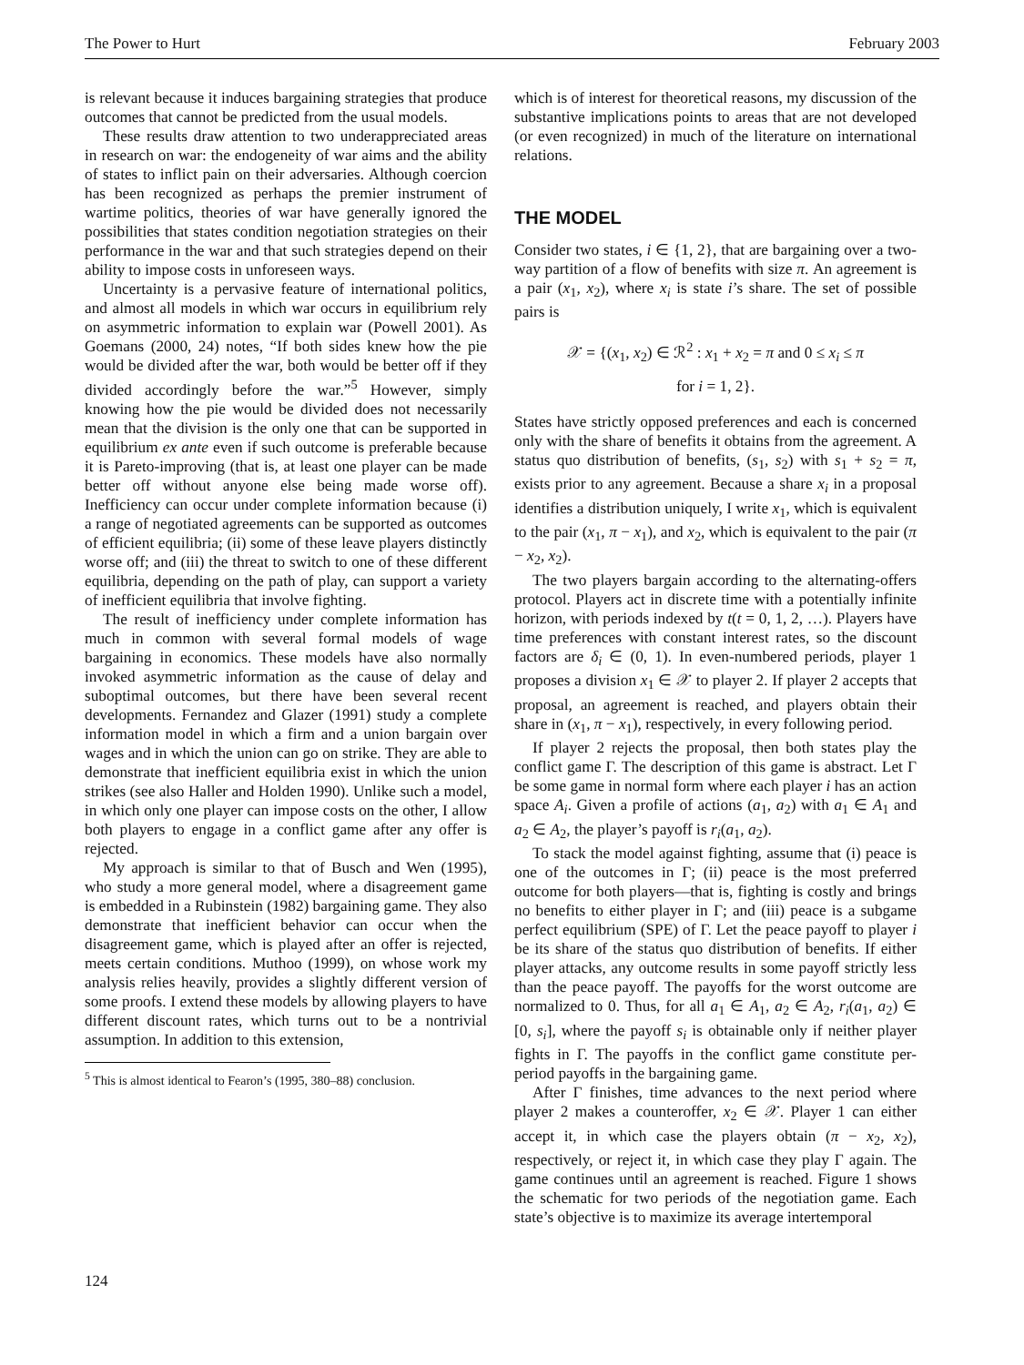The Power to Hurt February 2003
is relevant because it induces bargaining strategies that produce outcomes that cannot be predicted from the usual models.
These results draw attention to two underappreciated areas in research on war: the endogeneity of war aims and the ability of states to inflict pain on their adversaries. Although coercion has been recognized as perhaps the premier instrument of wartime politics, theories of war have generally ignored the possibilities that states condition negotiation strategies on their performance in the war and that such strategies depend on their ability to impose costs in unforeseen ways.
Uncertainty is a pervasive feature of international politics, and almost all models in which war occurs in equilibrium rely on asymmetric information to explain war (Powell 2001). As Goemans (2000, 24) notes, “If both sides knew how the pie would be divided after the war, both would be better off if they divided accordingly before the war.”<sup>5</sup> However, simply knowing how the pie would be divided does not necessarily mean that the division is the only one that can be supported in equilibrium ex ante even if such outcome is preferable because it is Pareto-improving (that is, at least one player can be made better off without anyone else being made worse off). Inefficiency can occur under complete information because (i) a range of negotiated agreements can be supported as outcomes of efficient equilibria; (ii) some of these leave players distinctly worse off; and (iii) the threat to switch to one of these different equilibria, depending on the path of play, can support a variety of inefficient equilibria that involve fighting.
The result of inefficiency under complete information has much in common with several formal models of wage bargaining in economics. These models have also normally invoked asymmetric information as the cause of delay and suboptimal outcomes, but there have been several recent developments. Fernandez and Glazer (1991) study a complete information model in which a firm and a union bargain over wages and in which the union can go on strike. They are able to demonstrate that inefficient equilibria exist in which the union strikes (see also Haller and Holden 1990). Unlike such a model, in which only one player can impose costs on the other, I allow both players to engage in a conflict game after any offer is rejected.
My approach is similar to that of Busch and Wen (1995), who study a more general model, where a disagreement game is embedded in a Rubinstein (1982) bargaining game. They also demonstrate that inefficient behavior can occur when the disagreement game, which is played after an offer is rejected, meets certain conditions. Muthoo (1999), on whose work my analysis relies heavily, provides a slightly different version of some proofs. I extend these models by allowing players to have different discount rates, which turns out to be a nontrivial assumption. In addition to this extension,
<sup>5</sup> This is almost identical to Fearon’s (1995, 380–88) conclusion.
which is of interest for theoretical reasons, my discussion of the substantive implications points to areas that are not developed (or even recognized) in much of the literature on international relations.
THE MODEL
Consider two states, i ∈ {1, 2}, that are bargaining over a two-way partition of a flow of benefits with size π. An agreement is a pair (x<sub>1</sub>, x<sub>2</sub>), where x<sub>i</sub> is state i’s share. The set of possible pairs is
𝒳 = {(x<sub>1</sub>, x<sub>2</sub>) ∈ ℛ<sup>2</sup> : x<sub>1</sub> + x<sub>2</sub> = π and 0 ≤ x<sub>i</sub> ≤ π
for i = 1, 2}.
States have strictly opposed preferences and each is concerned only with the share of benefits it obtains from the agreement. A status quo distribution of benefits, (s<sub>1</sub>, s<sub>2</sub>) with s<sub>1</sub> + s<sub>2</sub> = π, exists prior to any agreement. Because a share x<sub>i</sub> in a proposal identifies a distribution uniquely, I write x<sub>1</sub>, which is equivalent to the pair (x<sub>1</sub>, π − x<sub>1</sub>), and x<sub>2</sub>, which is equivalent to the pair (π − x<sub>2</sub>, x<sub>2</sub>).
The two players bargain according to the alternating-offers protocol. Players act in discrete time with a potentially infinite horizon, with periods indexed by t(t = 0, 1, 2, …). Players have time preferences with constant interest rates, so the discount factors are δ<sub>i</sub> ∈ (0, 1). In even-numbered periods, player 1 proposes a division x<sub>1</sub> ∈ 𝒳 to player 2. If player 2 accepts that proposal, an agreement is reached, and players obtain their share in (x<sub>1</sub>, π − x<sub>1</sub>), respectively, in every following period.
If player 2 rejects the proposal, then both states play the conflict game Γ. The description of this game is abstract. Let Γ be some game in normal form where each player i has an action space A<sub>i</sub>. Given a profile of actions (a<sub>1</sub>, a<sub>2</sub>) with a<sub>1</sub> ∈ A<sub>1</sub> and a<sub>2</sub> ∈ A<sub>2</sub>, the player’s payoff is r<sub>i</sub>(a<sub>1</sub>, a<sub>2</sub>).
To stack the model against fighting, assume that (i) peace is one of the outcomes in Γ; (ii) peace is the most preferred outcome for both players—that is, fighting is costly and brings no benefits to either player in Γ; and (iii) peace is a subgame perfect equilibrium (SPE) of Γ. Let the peace payoff to player i be its share of the status quo distribution of benefits. If either player attacks, any outcome results in some payoff strictly less than the peace payoff. The payoffs for the worst outcome are normalized to 0. Thus, for all a<sub>1</sub> ∈ A<sub>1</sub>, a<sub>2</sub> ∈ A<sub>2</sub>, r<sub>i</sub>(a<sub>1</sub>, a<sub>2</sub>) ∈ [0, s<sub>i</sub>], where the payoff s<sub>i</sub> is obtainable only if neither player fights in Γ. The payoffs in the conflict game constitute per-period payoffs in the bargaining game.
After Γ finishes, time advances to the next period where player 2 makes a counteroffer, x<sub>2</sub> ∈ 𝒳. Player 1 can either accept it, in which case the players obtain (π − x<sub>2</sub>, x<sub>2</sub>), respectively, or reject it, in which case they play Γ again. The game continues until an agreement is reached. Figure 1 shows the schematic for two periods of the negotiation game. Each state’s objective is to maximize its average intertemporal
124